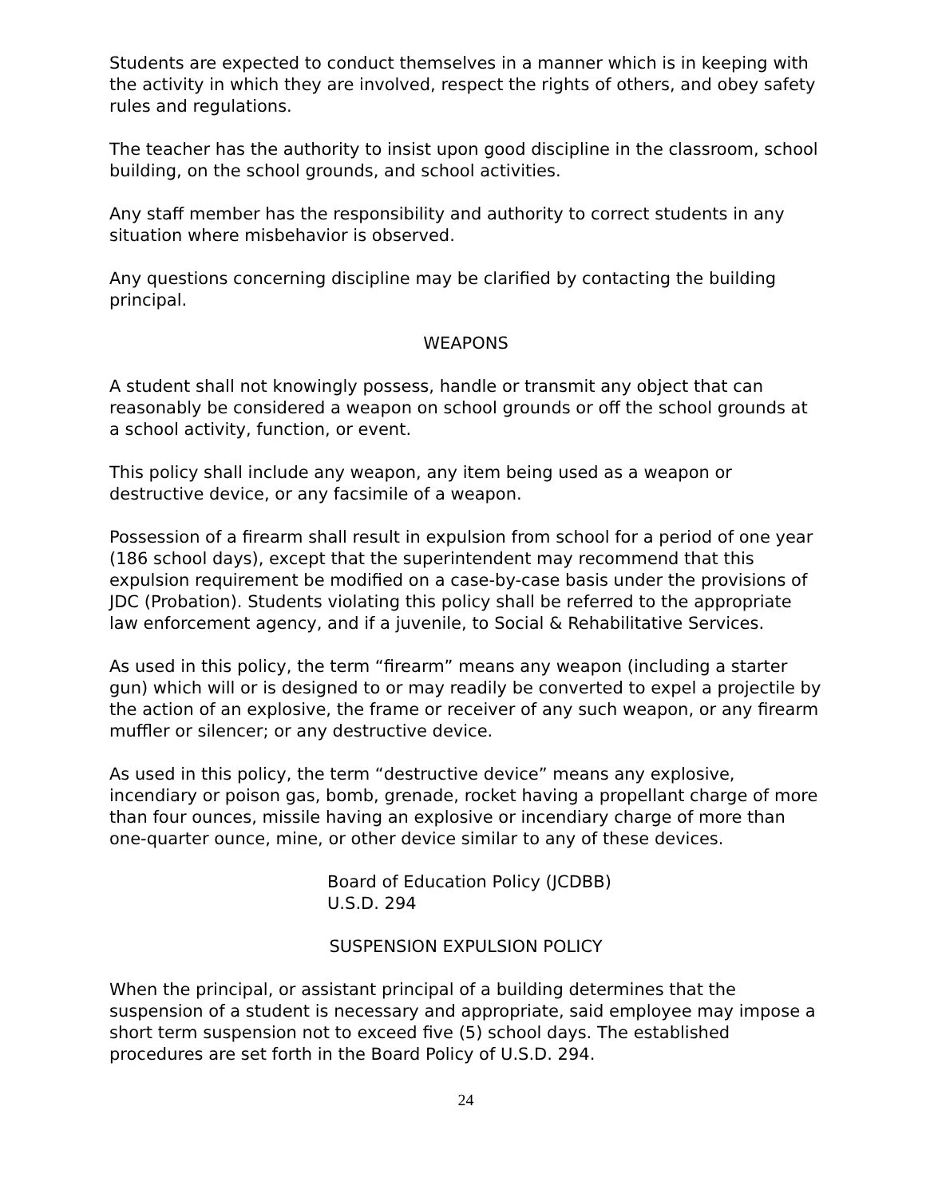Students are expected to conduct themselves in a manner which is in keeping with the activity in which they are involved, respect the rights of others, and obey safety rules and regulations.
The teacher has the authority to insist upon good discipline in the classroom, school building, on the school grounds, and school activities.
Any staff member has the responsibility and authority to correct students in any situation where misbehavior is observed.
Any questions concerning discipline may be clarified by contacting the building principal.
WEAPONS
A student shall not knowingly possess, handle or transmit any object that can reasonably be considered a weapon on school grounds or off the school grounds at a school activity, function, or event.
This policy shall include any weapon, any item being used as a weapon or destructive device, or any facsimile of a weapon.
Possession of a firearm shall result in expulsion from school for a period of one year (186 school days), except that the superintendent may recommend that this expulsion requirement be modified on a case-by-case basis under the provisions of JDC (Probation). Students violating this policy shall be referred to the appropriate law enforcement agency, and if a juvenile, to Social & Rehabilitative Services.
As used in this policy, the term “firearm” means any weapon (including a starter gun) which will or is designed to or may readily be converted to expel a projectile by the action of an explosive, the frame or receiver of any such weapon, or any firearm muffler or silencer; or any destructive device.
As used in this policy, the term “destructive device” means any explosive, incendiary or poison gas, bomb, grenade, rocket having a propellant charge of more than four ounces, missile having an explosive or incendiary charge of more than one-quarter ounce, mine, or other device similar to any of these devices.
Board of Education Policy (JCDBB)
U.S.D. 294
SUSPENSION EXPULSION POLICY
When the principal, or assistant principal of a building determines that the suspension of a student is necessary and appropriate, said employee may impose a short term suspension not to exceed five (5) school days. The established procedures are set forth in the Board Policy of U.S.D. 294.
24